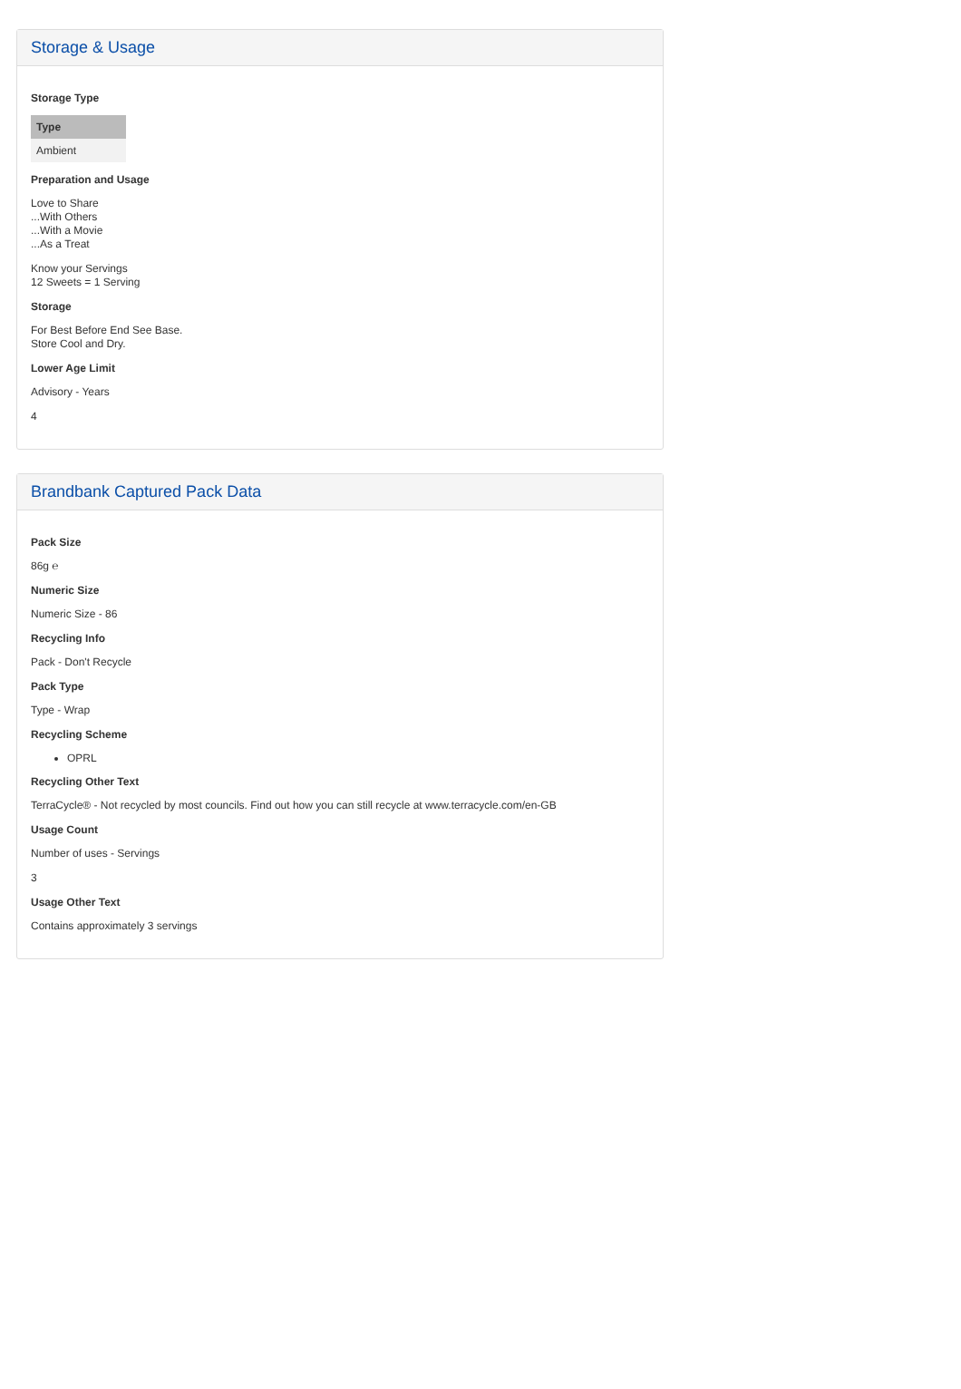Storage & Usage
Storage Type
| Type |
| --- |
| Ambient |
Preparation and Usage
Love to Share
...With Others
...With a Movie
...As a Treat
Know your Servings
12 Sweets = 1 Serving
Storage
For Best Before End See Base.
Store Cool and Dry.
Lower Age Limit
Advisory - Years
4
Brandbank Captured Pack Data
Pack Size
86g ℮
Numeric Size
Numeric Size - 86
Recycling Info
Pack - Don't Recycle
Pack Type
Type - Wrap
Recycling Scheme
OPRL
Recycling Other Text
TerraCycle® - Not recycled by most councils. Find out how you can still recycle at www.terracycle.com/en-GB
Usage Count
Number of uses - Servings
3
Usage Other Text
Contains approximately 3 servings